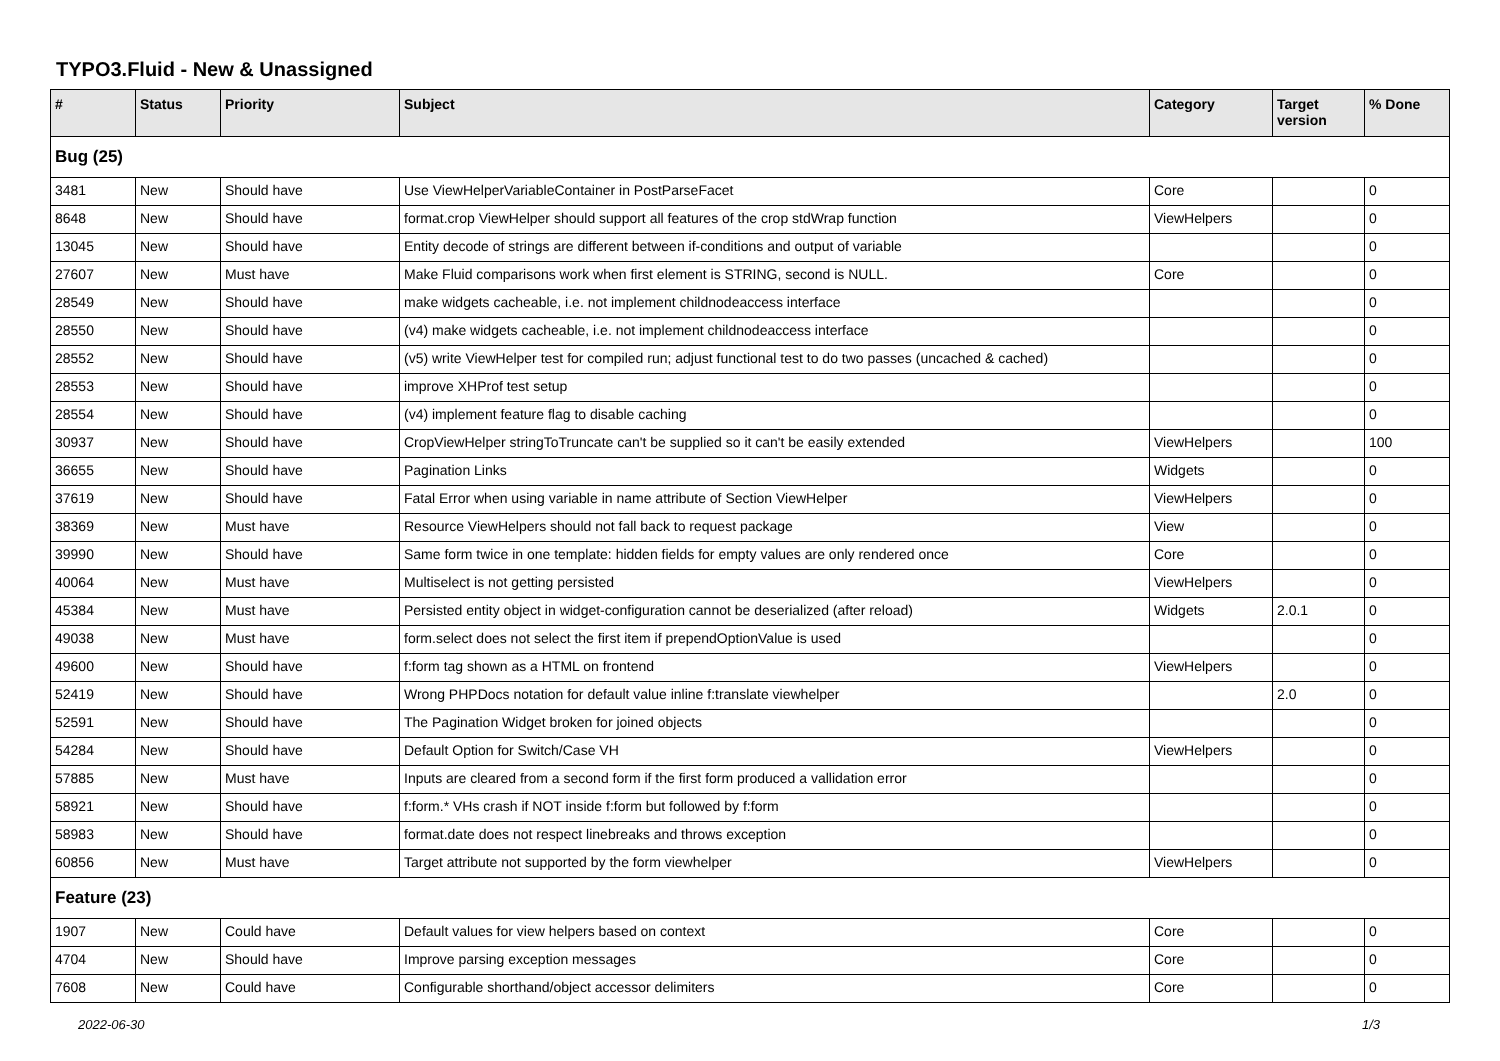TYPO3.Fluid - New & Unassigned
| # | Status | Priority | Subject | Category | Target version | % Done |
| --- | --- | --- | --- | --- | --- | --- |
| Bug (25) | | | | | | |
| 3481 | New | Should have | Use ViewHelperVariableContainer in PostParseFacet | Core | | 0 |
| 8648 | New | Should have | format.crop ViewHelper should support all features of the crop stdWrap function | ViewHelpers | | 0 |
| 13045 | New | Should have | Entity decode of strings are different between if-conditions and output of variable | | | 0 |
| 27607 | New | Must have | Make Fluid comparisons work when first element is STRING, second is NULL. | Core | | 0 |
| 28549 | New | Should have | make widgets cacheable, i.e. not implement childnodeaccess interface | | | 0 |
| 28550 | New | Should have | (v4) make widgets cacheable, i.e. not implement childnodeaccess interface | | | 0 |
| 28552 | New | Should have | (v5) write ViewHelper test for compiled run; adjust functional test to do two passes (uncached & cached) | | | 0 |
| 28553 | New | Should have | improve XHProf test setup | | | 0 |
| 28554 | New | Should have | (v4) implement feature flag to disable caching | | | 0 |
| 30937 | New | Should have | CropViewHelper stringToTruncate can't be supplied so it can't be easily extended | ViewHelpers | | 100 |
| 36655 | New | Should have | Pagination Links | Widgets | | 0 |
| 37619 | New | Should have | Fatal Error when using variable in name attribute of Section ViewHelper | ViewHelpers | | 0 |
| 38369 | New | Must have | Resource ViewHelpers should not fall back to request package | View | | 0 |
| 39990 | New | Should have | Same form twice in one template: hidden fields for empty values are only rendered once | Core | | 0 |
| 40064 | New | Must have | Multiselect is not getting persisted | ViewHelpers | | 0 |
| 45384 | New | Must have | Persisted entity object in widget-configuration cannot be deserialized (after reload) | Widgets | 2.0.1 | 0 |
| 49038 | New | Must have | form.select does not select the first item if prependOptionValue is used | | | 0 |
| 49600 | New | Should have | f:form tag shown as a HTML on frontend | ViewHelpers | | 0 |
| 52419 | New | Should have | Wrong PHPDocs notation for default value inline f:translate viewhelper | | 2.0 | 0 |
| 52591 | New | Should have | The Pagination Widget broken for joined objects | | | 0 |
| 54284 | New | Should have | Default Option for Switch/Case VH | ViewHelpers | | 0 |
| 57885 | New | Must have | Inputs are cleared from a second form if the first form produced a vallidation error | | | 0 |
| 58921 | New | Should have | f:form.* VHs crash if NOT inside f:form but followed by f:form | | | 0 |
| 58983 | New | Should have | format.date does not respect linebreaks and throws exception | | | 0 |
| 60856 | New | Must have | Target attribute not supported by the form viewhelper | ViewHelpers | | 0 |
| Feature (23) | | | | | | |
| 1907 | New | Could have | Default values for view helpers based on context | Core | | 0 |
| 4704 | New | Should have | Improve parsing exception messages | Core | | 0 |
| 7608 | New | Could have | Configurable shorthand/object accessor delimiters | Core | | 0 |
2022-06-30 1/3